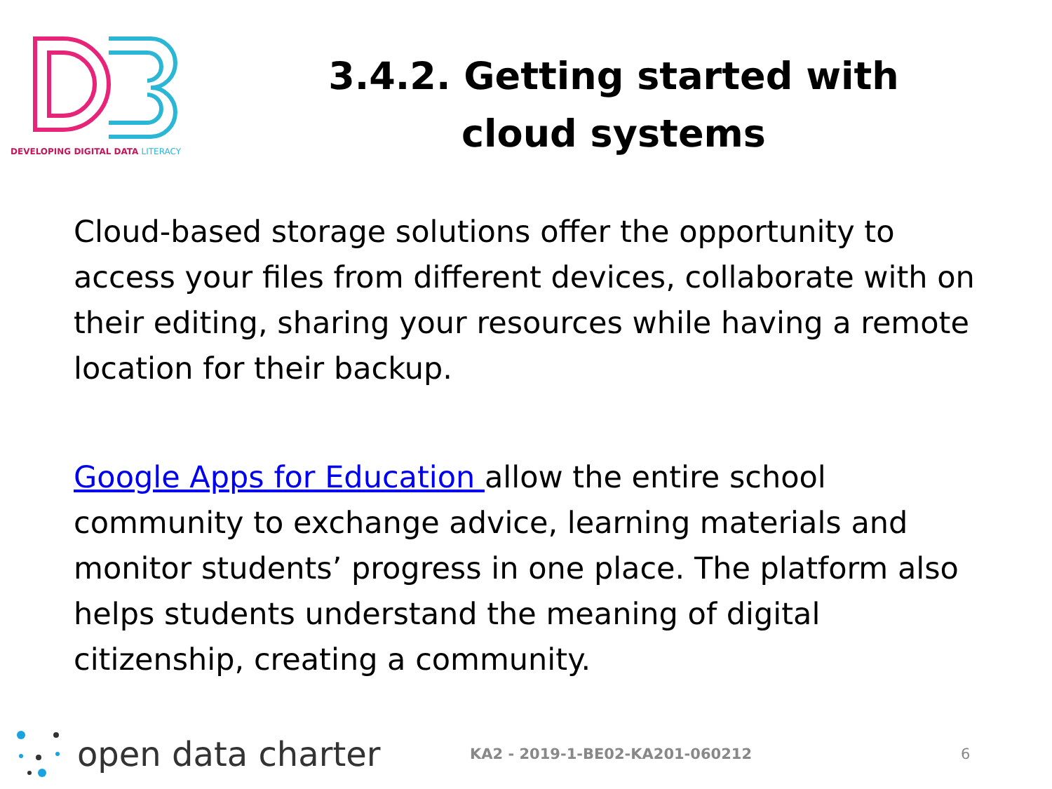DEVELOPING DIGITAL DATA LITERACY
3.4.2. Getting started with cloud systems
Cloud-based storage solutions offer the opportunity to access your files from different devices, collaborate with on their editing, sharing your resources while having a remote location for their backup.
Google Apps for Education allow the entire school community to exchange advice, learning materials and monitor students’ progress in one place. The platform also helps students understand the meaning of digital citizenship, creating a community.
open data charter
KA2 - 2019-1-BE02-KA201-060212 6